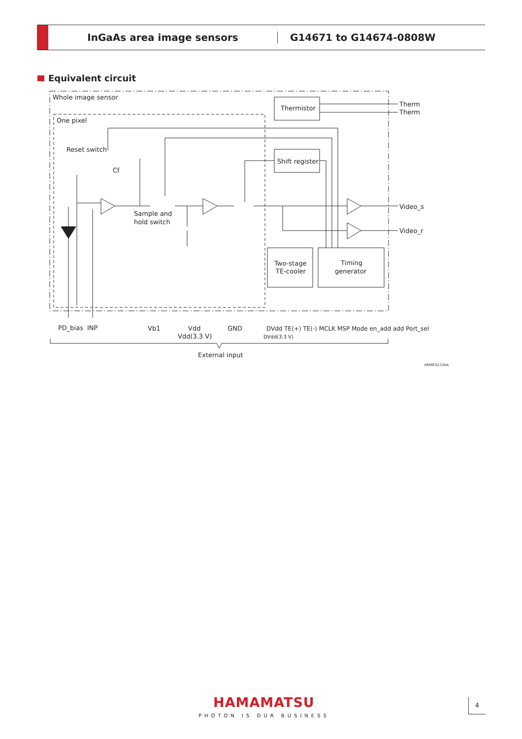InGaAs area image sensors G14671 to G14674-0808W
Equivalent circuit
Whole image sensor
One pixel
Thermistor
Shift register
Reset switch
Cf
Sample and
hold switch
Two-stage
TE-cooler
Timing
generator
Therm
Therm
Video_s
Video_r
PD_bias
INP
Vb1
Vdd
Vdd(3.3 V)
GND
DVdd TE(+) TE(-) MCLK MSP Mode en_add add Port_sel
DVdd(3.3 V)
External input
KMIRC0115EA
HAMAMATSU
PHOTON IS OUR BUSINESS
4